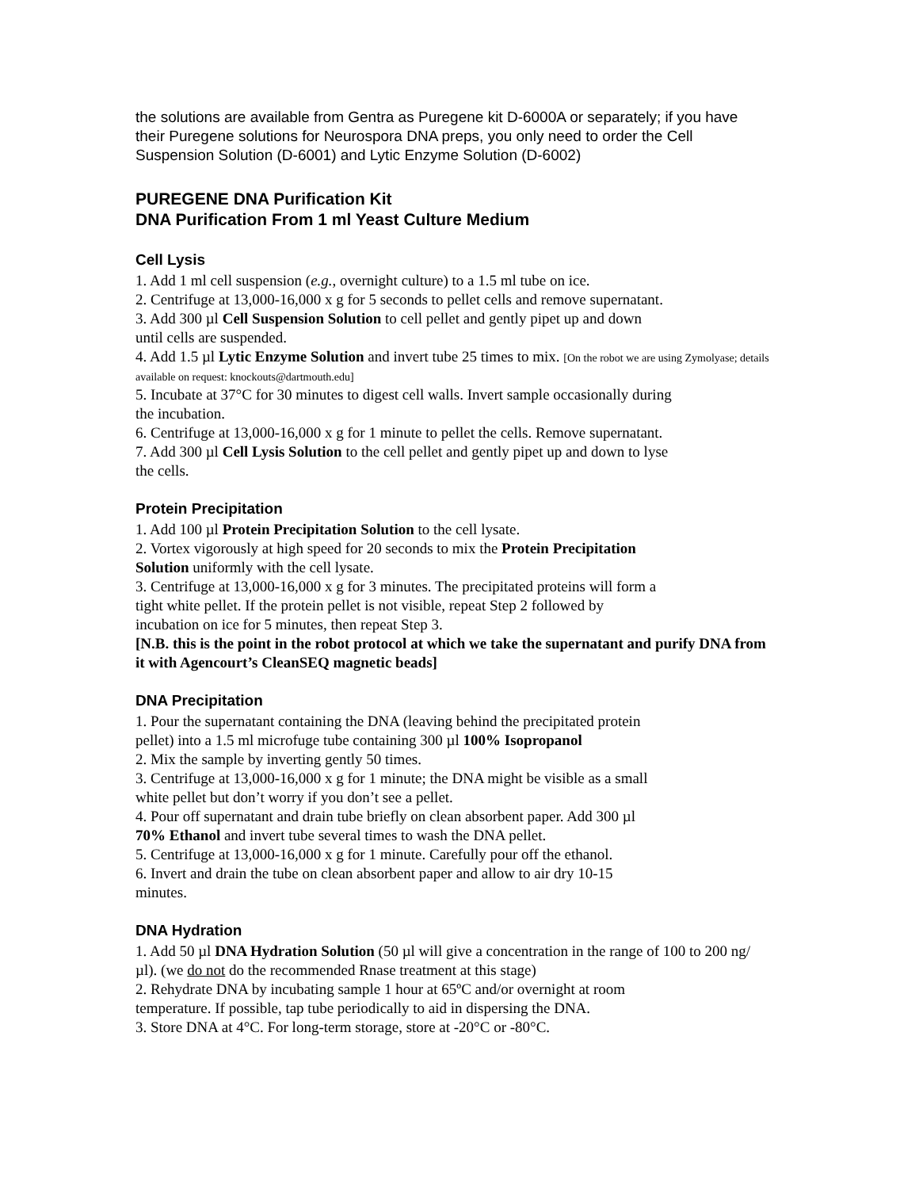the solutions are available from Gentra as Puregene kit D-6000A or separately; if you have their Puregene solutions for Neurospora DNA preps, you only need to order the Cell Suspension Solution (D-6001) and Lytic Enzyme Solution (D-6002)
PUREGENE DNA Purification Kit
DNA Purification From 1 ml Yeast Culture Medium
Cell Lysis
1. Add 1 ml cell suspension (e.g., overnight culture) to a 1.5 ml tube on ice.
2. Centrifuge at 13,000-16,000 x g for 5 seconds to pellet cells and remove supernatant.
3. Add 300 µl Cell Suspension Solution to cell pellet and gently pipet up and down
until cells are suspended.
4. Add 1.5 µl Lytic Enzyme Solution and invert tube 25 times to mix. [On the robot we are using Zymolyase; details available on request: knockouts@dartmouth.edu]
5. Incubate at 37°C for 30 minutes to digest cell walls. Invert sample occasionally during
the incubation.
6. Centrifuge at 13,000-16,000 x g for 1 minute to pellet the cells. Remove supernatant.
7. Add 300 µl Cell Lysis Solution to the cell pellet and gently pipet up and down to lyse
the cells.
Protein Precipitation
1. Add 100 µl Protein Precipitation Solution to the cell lysate.
2. Vortex vigorously at high speed for 20 seconds to mix the Protein Precipitation
Solution uniformly with the cell lysate.
3. Centrifuge at 13,000-16,000 x g for 3 minutes. The precipitated proteins will form a
tight white pellet. If the protein pellet is not visible, repeat Step 2 followed by
incubation on ice for 5 minutes, then repeat Step 3.
[N.B. this is the point in the robot protocol at which we take the supernatant and purify DNA from it with Agencourt’s CleanSEQ magnetic beads]
DNA Precipitation
1. Pour the supernatant containing the DNA (leaving behind the precipitated protein
pellet) into a 1.5 ml microfuge tube containing 300 µl 100% Isopropanol
2. Mix the sample by inverting gently 50 times.
3. Centrifuge at 13,000-16,000 x g for 1 minute; the DNA might be visible as a small
white pellet but don’t worry if you don’t see a pellet.
4. Pour off supernatant and drain tube briefly on clean absorbent paper. Add 300 µl
70% Ethanol and invert tube several times to wash the DNA pellet.
5. Centrifuge at 13,000-16,000 x g for 1 minute. Carefully pour off the ethanol.
6. Invert and drain the tube on clean absorbent paper and allow to air dry 10-15
minutes.
DNA Hydration
1. Add 50 µl DNA Hydration Solution (50 µl will give a concentration in the range of 100 to 200 ng/µl). (we do not do the recommended Rnase treatment at this stage)
2. Rehydrate DNA by incubating sample 1 hour at 65ºC and/or overnight at room
temperature. If possible, tap tube periodically to aid in dispersing the DNA.
3. Store DNA at 4°C. For long-term storage, store at -20°C or -80°C.